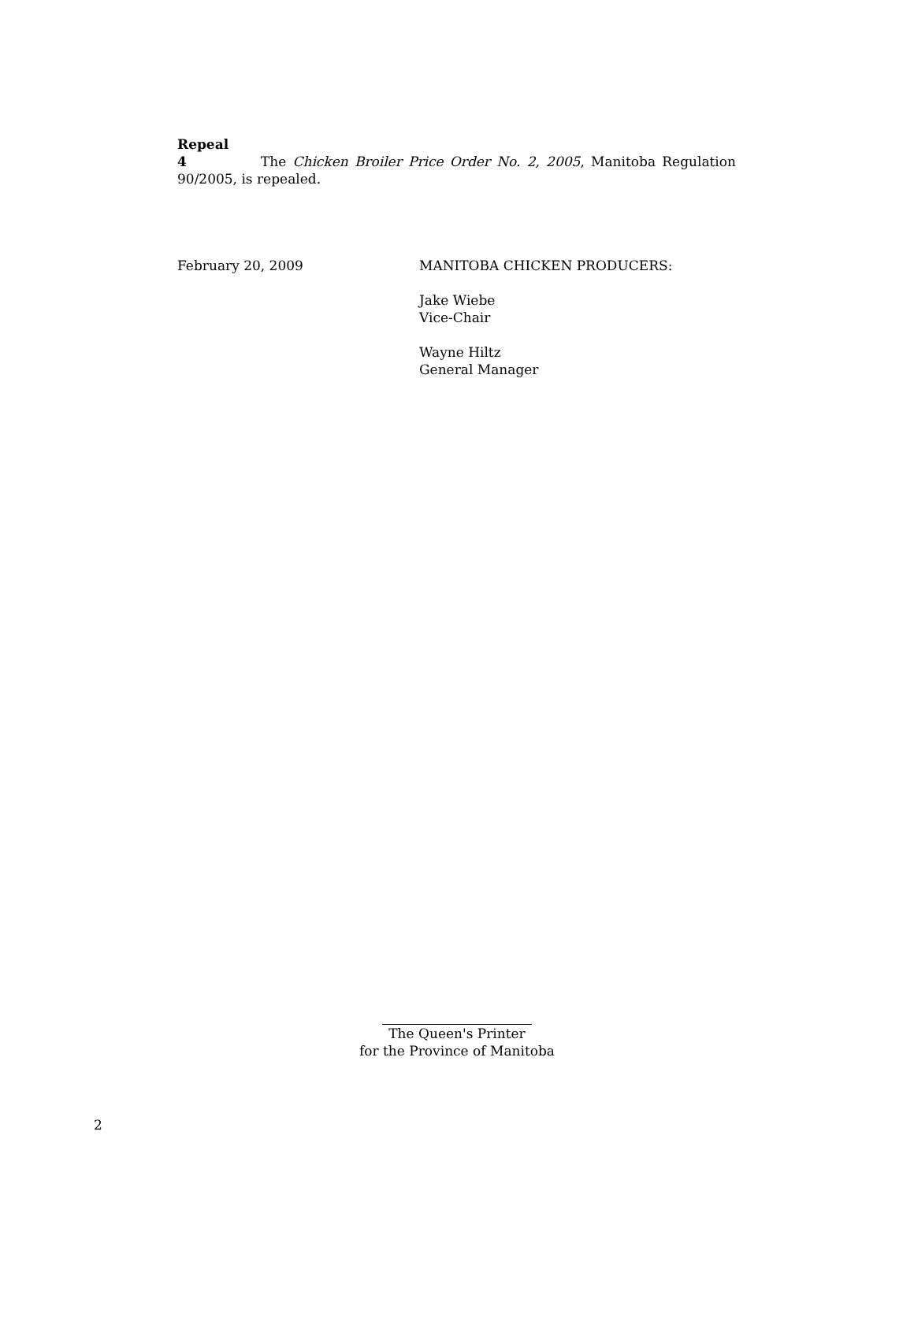Repeal
4 The Chicken Broiler Price Order No. 2, 2005, Manitoba Regulation 90/2005, is repealed.
February 20, 2009 MANITOBA CHICKEN PRODUCERS:
Jake Wiebe
Vice-Chair
Wayne Hiltz
General Manager
The Queen's Printer
for the Province of Manitoba
2